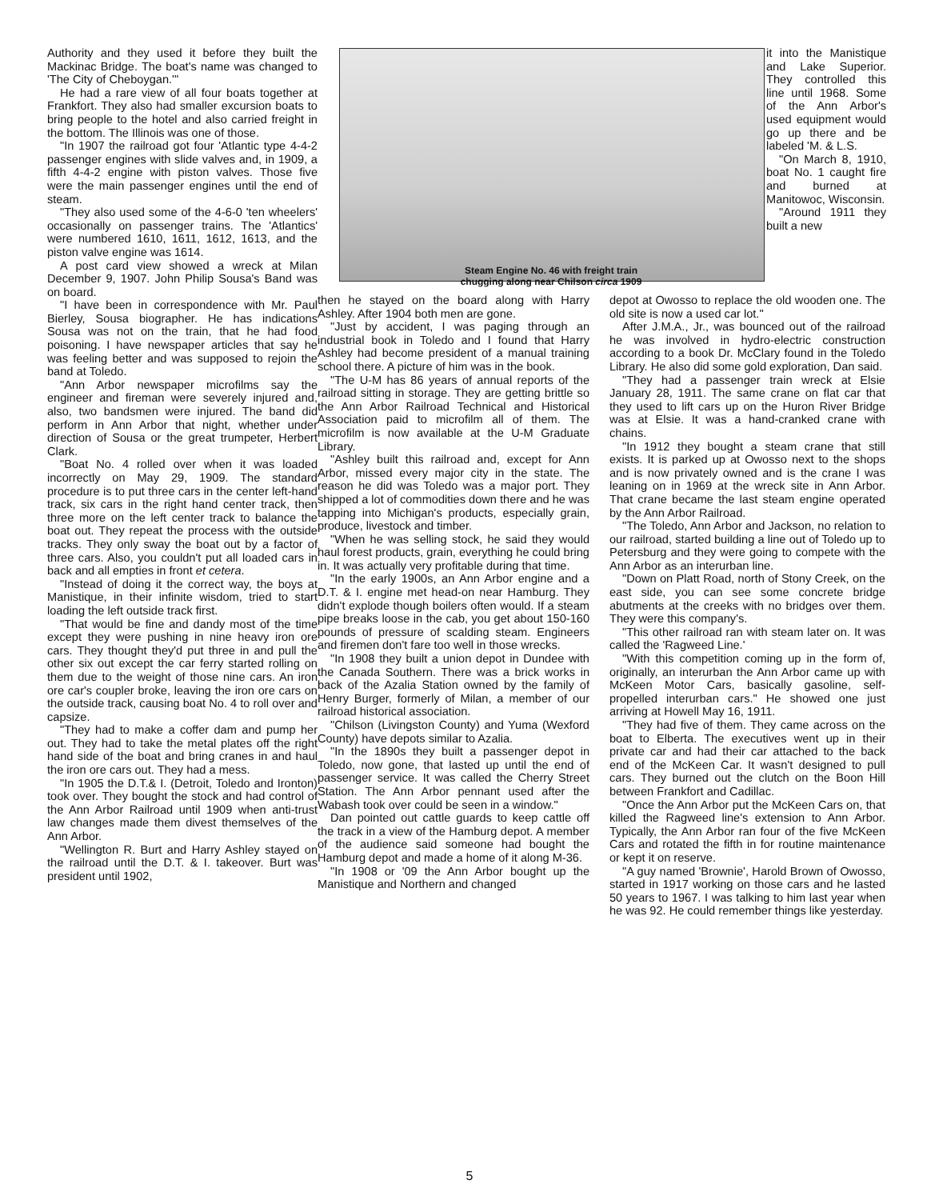Authority and they used it before they built the Mackinac Bridge. The boat's name was changed to 'The City of Cheboygan.'"
He had a rare view of all four boats together at Frankfort. They also had smaller excursion boats to bring people to the hotel and also carried freight in the bottom. The Illinois was one of those.
"In 1907 the railroad got four 'Atlantic type 4-4-2 passenger engines with slide valves and, in 1909, a fifth 4-4-2 engine with piston valves. Those five were the main passenger engines until the end of steam.
"They also used some of the 4-6-0 'ten wheelers' occasionally on passenger trains. The 'Atlantics' were numbered 1610, 1611, 1612, 1613, and the piston valve engine was 1614.
A post card view showed a wreck at Milan December 9, 1907. John Philip Sousa's Band was on board.
"I have been in correspondence with Mr. Paul Bierley, Sousa biographer. He has indications Sousa was not on the train, that he had food poisoning. I have newspaper articles that say he was feeling better and was supposed to rejoin the band at Toledo.
"Ann Arbor newspaper microfilms say the engineer and fireman were severely injured and, also, two bandsmen were injured. The band did perform in Ann Arbor that night, whether under direction of Sousa or the great trumpeter, Herbert Clark.
"Boat No. 4 rolled over when it was loaded incorrectly on May 29, 1909. The standard procedure is to put three cars in the center left-hand track, six cars in the right hand center track, then three more on the left center track to balance the boat out. They repeat the process with the outside tracks. They only sway the boat out by a factor of three cars. Also, you couldn't put all loaded cars in back and all empties in front et cetera.
"Instead of doing it the correct way, the boys at Manistique, in their infinite wisdom, tried to start loading the left outside track first.
"That would be fine and dandy most of the time except they were pushing in nine heavy iron ore cars. They thought they'd put three in and pull the other six out except the car ferry started rolling on them due to the weight of those nine cars. An iron ore car's coupler broke, leaving the iron ore cars on the outside track, causing boat No. 4 to roll over and capsize.
"They had to make a coffer dam and pump her out. They had to take the metal plates off the right hand side of the boat and bring cranes in and haul the iron ore cars out. They had a mess.
"In 1905 the D.T.& I. (Detroit, Toledo and Ironton) took over. They bought the stock and had control of the Ann Arbor Railroad until 1909 when anti-trust law changes made them divest themselves of the Ann Arbor.
"Wellington R. Burt and Harry Ashley stayed on the railroad until the D.T. & I. takeover. Burt was president until 1902,
Steam Engine No. 46 with freight train
chugging along near Chilson circa 1909
it into the Manistique and Lake Superior. They controlled this line until 1968. Some of the Ann Arbor's used equipment would go up there and be labeled 'M. & L.S.
"On March 8, 1910, boat No. 1 caught fire and burned at Manitowoc, Wisconsin.
"Around 1911 they built a new
then he stayed on the board along with Harry Ashley. After 1904 both men are gone.
"Just by accident, I was paging through an industrial book in Toledo and I found that Harry Ashley had become president of a manual training school there. A picture of him was in the book.
"The U-M has 86 years of annual reports of the railroad sitting in storage. They are getting brittle so the Ann Arbor Railroad Technical and Historical Association paid to microfilm all of them. The microfilm is now available at the U-M Graduate Library.
"Ashley built this railroad and, except for Ann Arbor, missed every major city in the state. The reason he did was Toledo was a major port. They shipped a lot of commodities down there and he was tapping into Michigan's products, especially grain, produce, livestock and timber.
"When he was selling stock, he said they would haul forest products, grain, everything he could bring in. It was actually very profitable during that time.
"In the early 1900s, an Ann Arbor engine and a D.T. & I. engine met head-on near Hamburg. They didn't explode though boilers often would. If a steam pipe breaks loose in the cab, you get about 150-160 pounds of pressure of scalding steam. Engineers and firemen don't fare too well in those wrecks.
"In 1908 they built a union depot in Dundee with the Canada Southern. There was a brick works in back of the Azalia Station owned by the family of Henry Burger, formerly of Milan, a member of our railroad historical association.
"Chilson (Livingston County) and Yuma (Wexford County) have depots similar to Azalia.
"In the 1890s they built a passenger depot in Toledo, now gone, that lasted up until the end of passenger service. It was called the Cherry Street Station. The Ann Arbor pennant used after the Wabash took over could be seen in a window."
Dan pointed out cattle guards to keep cattle off the track in a view of the Hamburg depot. A member of the audience said someone had bought the Hamburg depot and made a home of it along M-36.
"In 1908 or '09 the Ann Arbor bought up the Manistique and Northern and changed
depot at Owosso to replace the old wooden one. The old site is now a used car lot."
After J.M.A., Jr., was bounced out of the railroad he was involved in hydro-electric construction according to a book Dr. McClary found in the Toledo Library. He also did some gold exploration, Dan said.
"They had a passenger train wreck at Elsie January 28, 1911. The same crane on flat car that they used to lift cars up on the Huron River Bridge was at Elsie. It was a hand-cranked crane with chains.
"In 1912 they bought a steam crane that still exists. It is parked up at Owosso next to the shops and is now privately owned and is the crane I was leaning on in 1969 at the wreck site in Ann Arbor. That crane became the last steam engine operated by the Ann Arbor Railroad.
"The Toledo, Ann Arbor and Jackson, no relation to our railroad, started building a line out of Toledo up to Petersburg and they were going to compete with the Ann Arbor as an interurban line.
"Down on Platt Road, north of Stony Creek, on the east side, you can see some concrete bridge abutments at the creeks with no bridges over them. They were this company's.
"This other railroad ran with steam later on. It was called the 'Ragweed Line.'
"With this competition coming up in the form of, originally, an interurban the Ann Arbor came up with McKeen Motor Cars, basically gasoline, self-propelled interurban cars." He showed one just arriving at Howell May 16, 1911.
"They had five of them. They came across on the boat to Elberta. The executives went up in their private car and had their car attached to the back end of the McKeen Car. It wasn't designed to pull cars. They burned out the clutch on the Boon Hill between Frankfort and Cadillac.
"Once the Ann Arbor put the McKeen Cars on, that killed the Ragweed line's extension to Ann Arbor. Typically, the Ann Arbor ran four of the five McKeen Cars and rotated the fifth in for routine maintenance or kept it on reserve.
"A guy named 'Brownie', Harold Brown of Owosso, started in 1917 working on those cars and he lasted 50 years to 1967. I was talking to him last year when he was 92. He could remember things like yesterday.
5